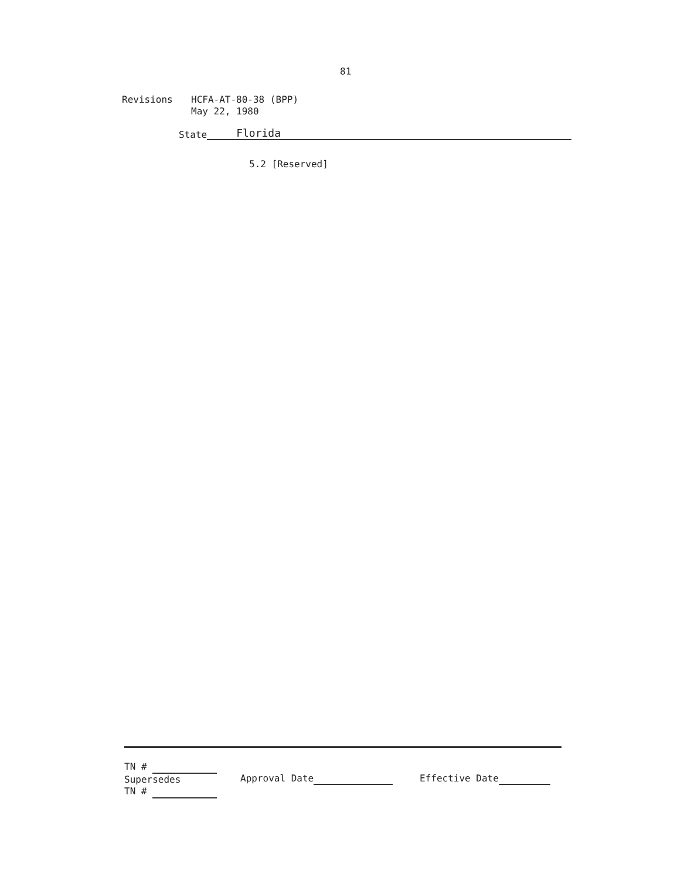81
Revisions HCFA-AT-80-38 (BPP)
May 22, 1980
State
Florida
5.2 [Reserved]
TN #
Supersedes
TN #
Approval Date Effective Date